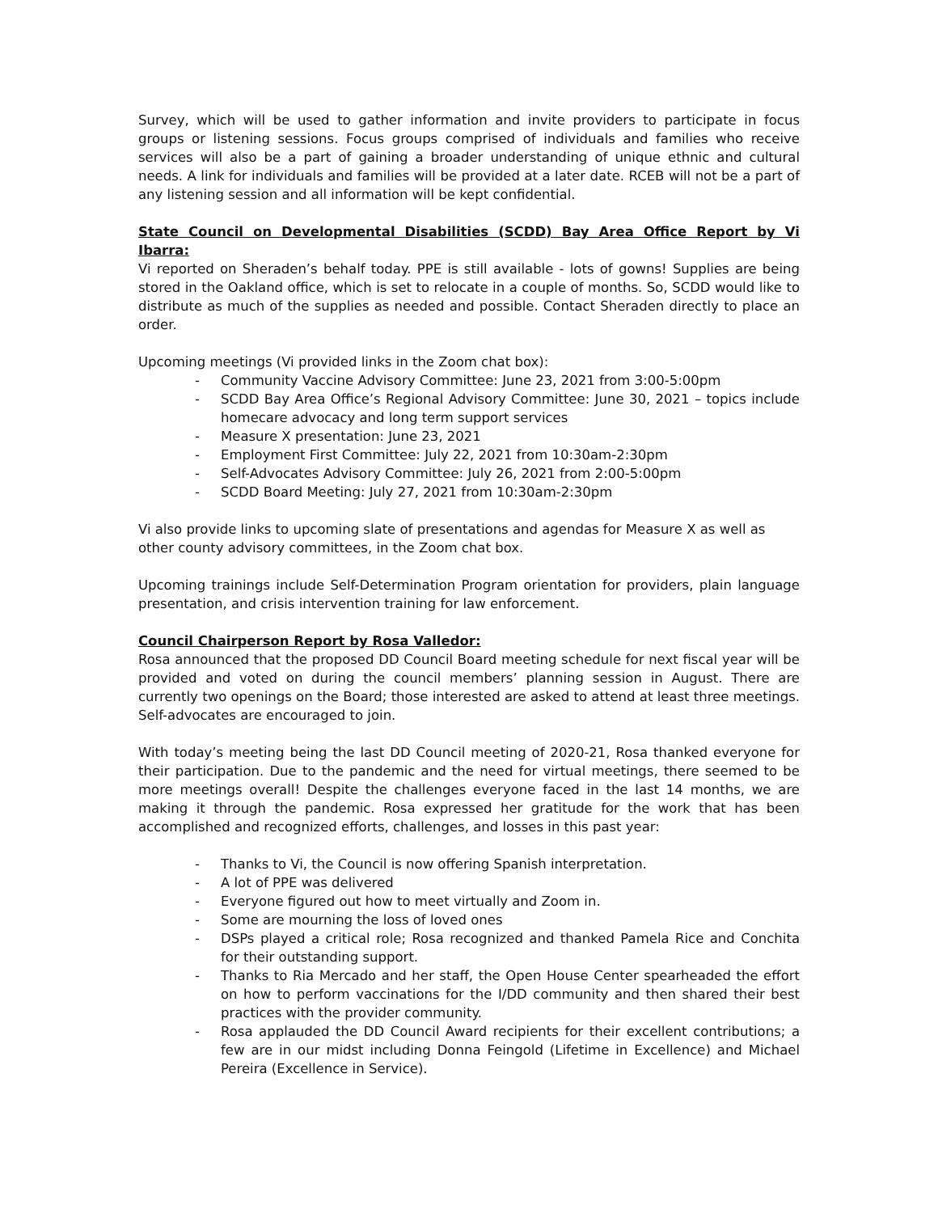Survey, which will be used to gather information and invite providers to participate in focus groups or listening sessions. Focus groups comprised of individuals and families who receive services will also be a part of gaining a broader understanding of unique ethnic and cultural needs. A link for individuals and families will be provided at a later date. RCEB will not be a part of any listening session and all information will be kept confidential.
State Council on Developmental Disabilities (SCDD) Bay Area Office Report by Vi Ibarra:
Vi reported on Sheraden’s behalf today. PPE is still available - lots of gowns! Supplies are being stored in the Oakland office, which is set to relocate in a couple of months. So, SCDD would like to distribute as much of the supplies as needed and possible. Contact Sheraden directly to place an order.
Upcoming meetings (Vi provided links in the Zoom chat box):
- Community Vaccine Advisory Committee: June 23, 2021 from 3:00-5:00pm
- SCDD Bay Area Office’s Regional Advisory Committee: June 30, 2021 – topics include homecare advocacy and long term support services
- Measure X presentation: June 23, 2021
- Employment First Committee: July 22, 2021 from 10:30am-2:30pm
- Self-Advocates Advisory Committee: July 26, 2021 from 2:00-5:00pm
- SCDD Board Meeting: July 27, 2021 from 10:30am-2:30pm
Vi also provide links to upcoming slate of presentations and agendas for Measure X as well as other county advisory committees, in the Zoom chat box.
Upcoming trainings include Self-Determination Program orientation for providers, plain language presentation, and crisis intervention training for law enforcement.
Council Chairperson Report by Rosa Valledor:
Rosa announced that the proposed DD Council Board meeting schedule for next fiscal year will be provided and voted on during the council members’ planning session in August. There are currently two openings on the Board; those interested are asked to attend at least three meetings. Self-advocates are encouraged to join.
With today’s meeting being the last DD Council meeting of 2020-21, Rosa thanked everyone for their participation. Due to the pandemic and the need for virtual meetings, there seemed to be more meetings overall! Despite the challenges everyone faced in the last 14 months, we are making it through the pandemic. Rosa expressed her gratitude for the work that has been accomplished and recognized efforts, challenges, and losses in this past year:
- Thanks to Vi, the Council is now offering Spanish interpretation.
- A lot of PPE was delivered
- Everyone figured out how to meet virtually and Zoom in.
- Some are mourning the loss of loved ones
- DSPs played a critical role; Rosa recognized and thanked Pamela Rice and Conchita for their outstanding support.
- Thanks to Ria Mercado and her staff, the Open House Center spearheaded the effort on how to perform vaccinations for the I/DD community and then shared their best practices with the provider community.
- Rosa applauded the DD Council Award recipients for their excellent contributions; a few are in our midst including Donna Feingold (Lifetime in Excellence) and Michael Pereira (Excellence in Service).